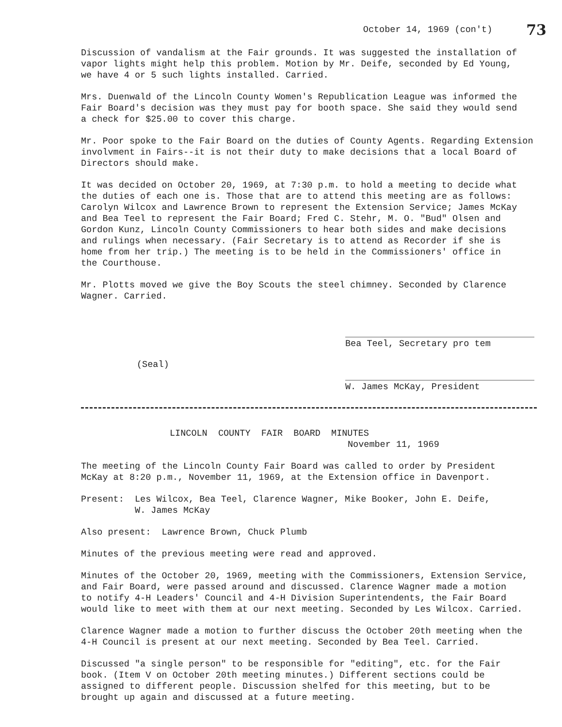October 14, 1969 (con't) 73
Discussion of vandalism at the Fair grounds. It was suggested the installation of vapor lights might help this problem. Motion by Mr. Deife, seconded by Ed Young, we have 4 or 5 such lights installed. Carried.
Mrs. Duenwald of the Lincoln County Women's Republication League was informed the Fair Board's decision was they must pay for booth space. She said they would send a check for $25.00 to cover this charge.
Mr. Poor spoke to the Fair Board on the duties of County Agents. Regarding Extension involvment in Fairs--it is not their duty to make decisions that a local Board of Directors should make.
It was decided on October 20, 1969, at 7:30 p.m. to hold a meeting to decide what the duties of each one is. Those that are to attend this meeting are as follows: Carolyn Wilcox and Lawrence Brown to represent the Extension Service; James McKay and Bea Teel to represent the Fair Board; Fred C. Stehr, M. O. "Bud" Olsen and Gordon Kunz, Lincoln County Commissioners to hear both sides and make decisions and rulings when necessary. (Fair Secretary is to attend as Recorder if she is home from her trip.) The meeting is to be held in the Commissioners' office in the Courthouse.
Mr. Plotts moved we give the Boy Scouts the steel chimney. Seconded by Clarence Wagner. Carried.
Bea Teel, Secretary pro tem
(Seal)
W. James McKay, President
LINCOLN COUNTY FAIR BOARD MINUTES
November 11, 1969
The meeting of the Lincoln County Fair Board was called to order by President McKay at 8:20 p.m., November 11, 1969, at the Extension office in Davenport.
Present: Les Wilcox, Bea Teel, Clarence Wagner, Mike Booker, John E. Deife, W. James McKay
Also present: Lawrence Brown, Chuck Plumb
Minutes of the previous meeting were read and approved.
Minutes of the October 20, 1969, meeting with the Commissioners, Extension Service, and Fair Board, were passed around and discussed. Clarence Wagner made a motion to notify 4-H Leaders' Council and 4-H Division Superintendents, the Fair Board would like to meet with them at our next meeting. Seconded by Les Wilcox. Carried.
Clarence Wagner made a motion to further discuss the October 20th meeting when the 4-H Council is present at our next meeting. Seconded by Bea Teel. Carried.
Discussed "a single person" to be responsible for "editing", etc. for the Fair book. (Item V on October 20th meeting minutes.) Different sections could be assigned to different people. Discussion shelfed for this meeting, but to be brought up again and discussed at a future meeting.